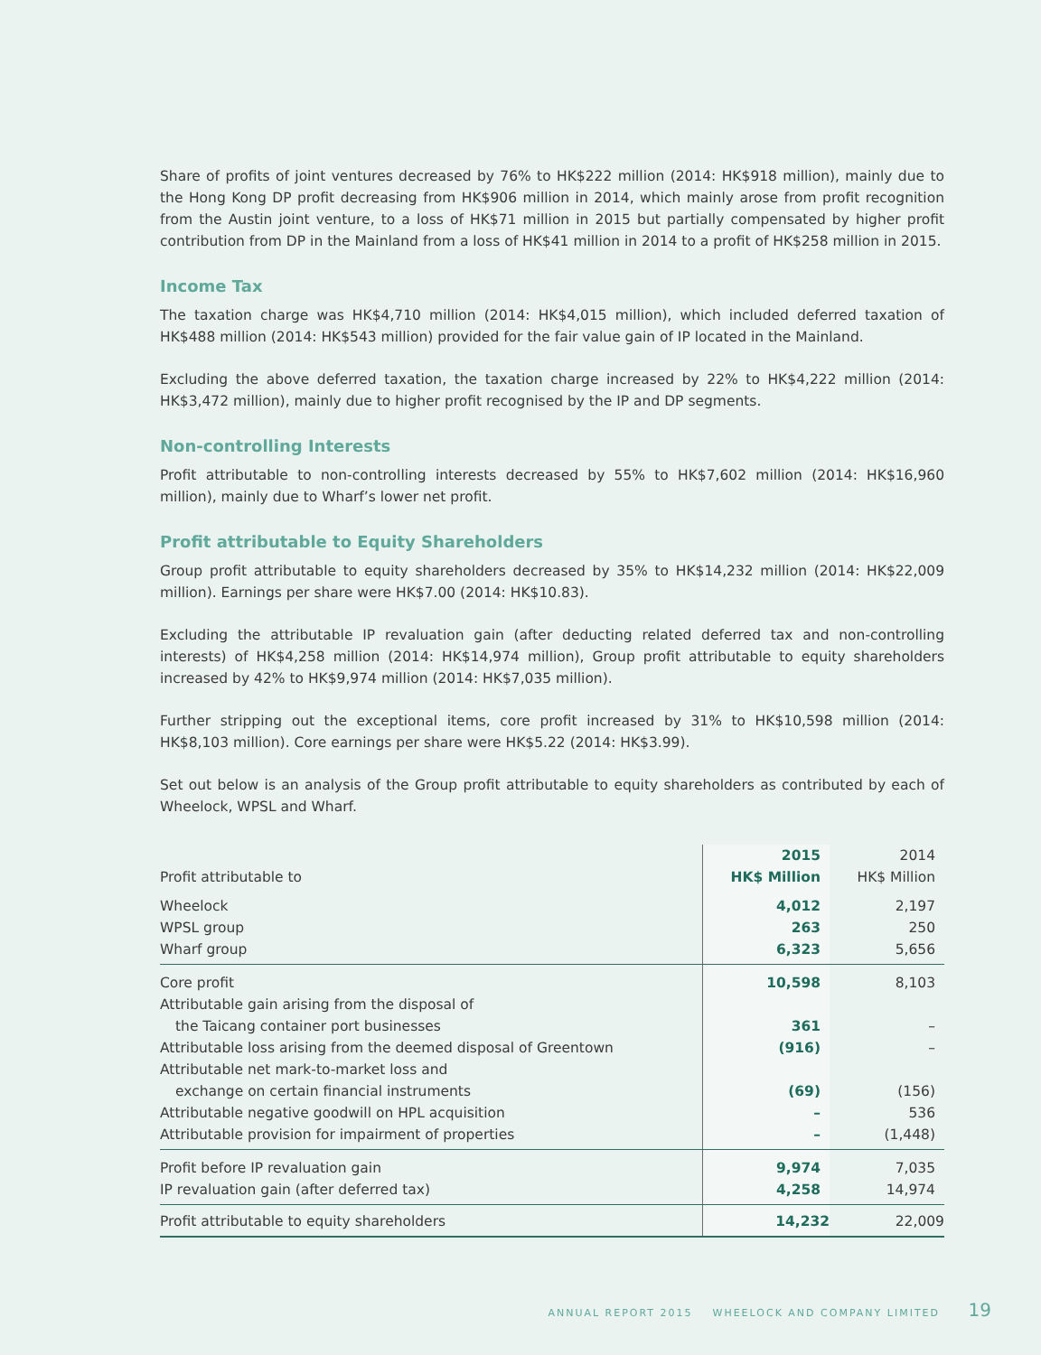Share of profits of joint ventures decreased by 76% to HK$222 million (2014: HK$918 million), mainly due to the Hong Kong DP profit decreasing from HK$906 million in 2014, which mainly arose from profit recognition from the Austin joint venture, to a loss of HK$71 million in 2015 but partially compensated by higher profit contribution from DP in the Mainland from a loss of HK$41 million in 2014 to a profit of HK$258 million in 2015.
Income Tax
The taxation charge was HK$4,710 million (2014: HK$4,015 million), which included deferred taxation of HK$488 million (2014: HK$543 million) provided for the fair value gain of IP located in the Mainland.
Excluding the above deferred taxation, the taxation charge increased by 22% to HK$4,222 million (2014: HK$3,472 million), mainly due to higher profit recognised by the IP and DP segments.
Non-controlling Interests
Profit attributable to non-controlling interests decreased by 55% to HK$7,602 million (2014: HK$16,960 million), mainly due to Wharf’s lower net profit.
Profit attributable to Equity Shareholders
Group profit attributable to equity shareholders decreased by 35% to HK$14,232 million (2014: HK$22,009 million). Earnings per share were HK$7.00 (2014: HK$10.83).
Excluding the attributable IP revaluation gain (after deducting related deferred tax and non-controlling interests) of HK$4,258 million (2014: HK$14,974 million), Group profit attributable to equity shareholders increased by 42% to HK$9,974 million (2014: HK$7,035 million).
Further stripping out the exceptional items, core profit increased by 31% to HK$10,598 million (2014: HK$8,103 million). Core earnings per share were HK$5.22 (2014: HK$3.99).
Set out below is an analysis of the Group profit attributable to equity shareholders as contributed by each of Wheelock, WPSL and Wharf.
| Profit attributable to | 2015 HK$ Million | 2014 HK$ Million |
| --- | --- | --- |
| Wheelock | 4,012 | 2,197 |
| WPSL group | 263 | 250 |
| Wharf group | 6,323 | 5,656 |
| Core profit | 10,598 | 8,103 |
| Attributable gain arising from the disposal of the Taicang container port businesses | 361 | – |
| Attributable loss arising from the deemed disposal of Greentown | (916) | – |
| Attributable net mark-to-market loss and exchange on certain financial instruments | (69) | (156) |
| Attributable negative goodwill on HPL acquisition | – | 536 |
| Attributable provision for impairment of properties | – | (1,448) |
| Profit before IP revaluation gain | 9,974 | 7,035 |
| IP revaluation gain (after deferred tax) | 4,258 | 14,974 |
| Profit attributable to equity shareholders | 14,232 | 22,009 |
ANNUAL REPORT 2015 WHEELOCK AND COMPANY LIMITED 19